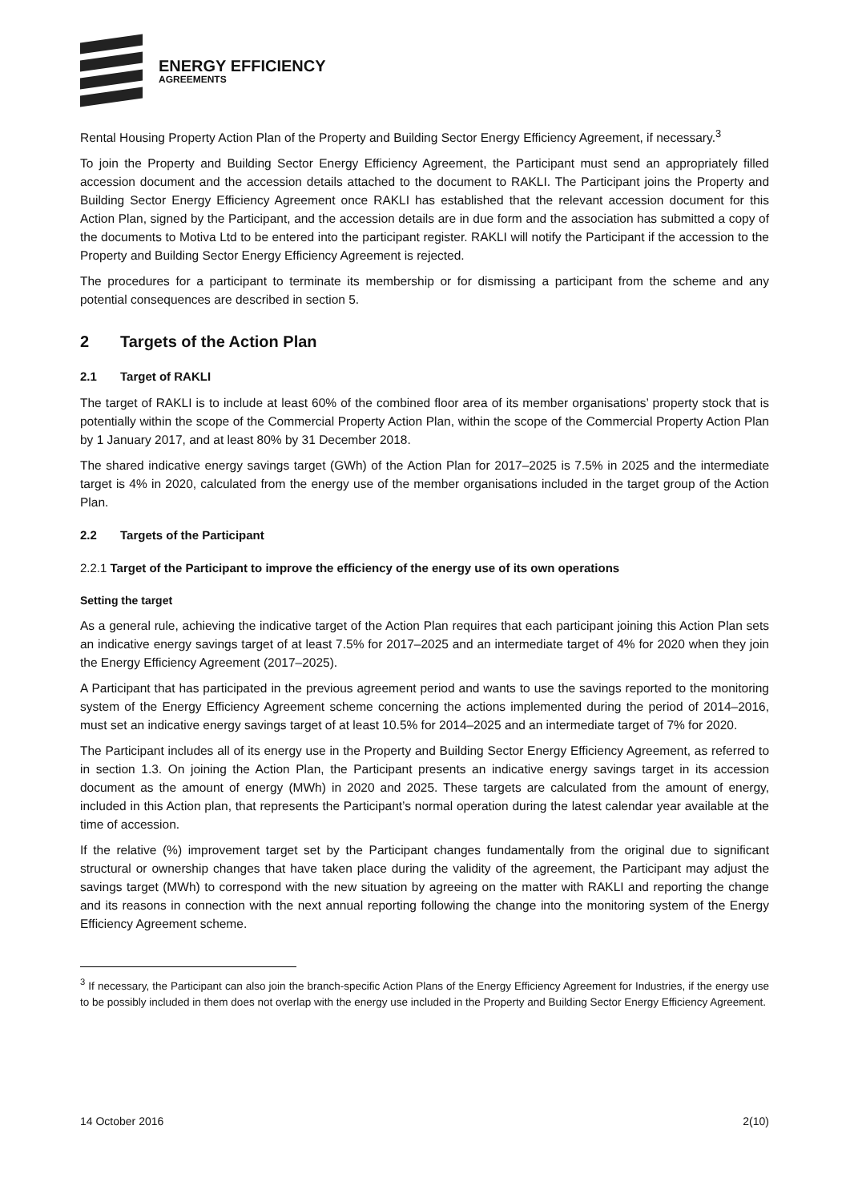ENERGY EFFICIENCY
AGREEMENTS
Rental Housing Property Action Plan of the Property and Building Sector Energy Efficiency Agreement, if necessary.<sup>3</sup>
To join the Property and Building Sector Energy Efficiency Agreement, the Participant must send an appropriately filled accession document and the accession details attached to the document to RAKLI. The Participant joins the Property and Building Sector Energy Efficiency Agreement once RAKLI has established that the relevant accession document for this Action Plan, signed by the Participant, and the accession details are in due form and the association has submitted a copy of the documents to Motiva Ltd to be entered into the participant register. RAKLI will notify the Participant if the accession to the Property and Building Sector Energy Efficiency Agreement is rejected.
The procedures for a participant to terminate its membership or for dismissing a participant from the scheme and any potential consequences are described in section 5.
2 Targets of the Action Plan
2.1 Target of RAKLI
The target of RAKLI is to include at least 60% of the combined floor area of its member organisations’ property stock that is potentially within the scope of the Commercial Property Action Plan, within the scope of the Commercial Property Action Plan by 1 January 2017, and at least 80% by 31 December 2018.
The shared indicative energy savings target (GWh) of the Action Plan for 2017–2025 is 7.5% in 2025 and the intermediate target is 4% in 2020, calculated from the energy use of the member organisations included in the target group of the Action Plan.
2.2 Targets of the Participant
2.2.1 Target of the Participant to improve the efficiency of the energy use of its own operations
Setting the target
As a general rule, achieving the indicative target of the Action Plan requires that each participant joining this Action Plan sets an indicative energy savings target of at least 7.5% for 2017–2025 and an intermediate target of 4% for 2020 when they join the Energy Efficiency Agreement (2017–2025).
A Participant that has participated in the previous agreement period and wants to use the savings reported to the monitoring system of the Energy Efficiency Agreement scheme concerning the actions implemented during the period of 2014–2016, must set an indicative energy savings target of at least 10.5% for 2014–2025 and an intermediate target of 7% for 2020.
The Participant includes all of its energy use in the Property and Building Sector Energy Efficiency Agreement, as referred to in section 1.3. On joining the Action Plan, the Participant presents an indicative energy savings target in its accession document as the amount of energy (MWh) in 2020 and 2025. These targets are calculated from the amount of energy, included in this Action plan, that represents the Participant’s normal operation during the latest calendar year available at the time of accession.
If the relative (%) improvement target set by the Participant changes fundamentally from the original due to significant structural or ownership changes that have taken place during the validity of the agreement, the Participant may adjust the savings target (MWh) to correspond with the new situation by agreeing on the matter with RAKLI and reporting the change and its reasons in connection with the next annual reporting following the change into the monitoring system of the Energy Efficiency Agreement scheme.
<sup>3</sup> If necessary, the Participant can also join the branch-specific Action Plans of the Energy Efficiency Agreement for Industries, if the energy use to be possibly included in them does not overlap with the energy use included in the Property and Building Sector Energy Efficiency Agreement.
14 October 2016 2(10)